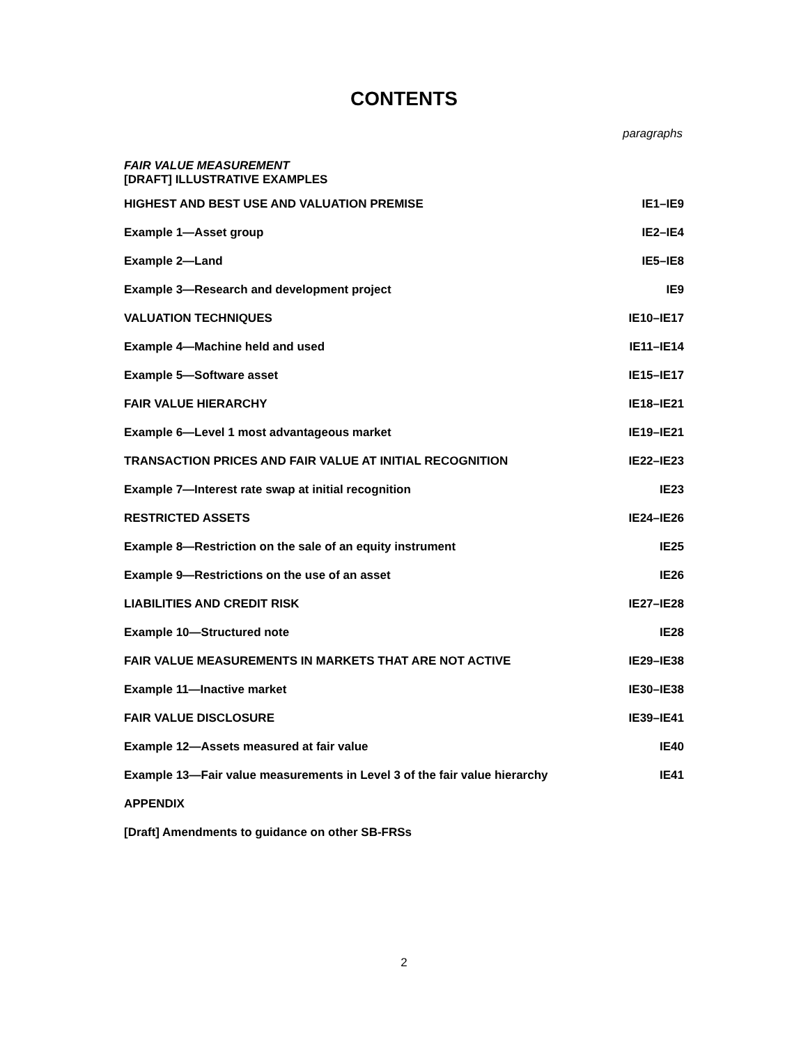CONTENTS
paragraphs
FAIR VALUE MEASUREMENT
[DRAFT] ILLUSTRATIVE EXAMPLES
| HIGHEST AND BEST USE AND VALUATION PREMISE | IE1–IE9 |
| Example 1—Asset group | IE2–IE4 |
| Example 2—Land | IE5–IE8 |
| Example 3—Research and development project | IE9 |
| VALUATION TECHNIQUES | IE10–IE17 |
| Example 4—Machine held and used | IE11–IE14 |
| Example 5—Software asset | IE15–IE17 |
| FAIR VALUE HIERARCHY | IE18–IE21 |
| Example 6—Level 1 most advantageous market | IE19–IE21 |
| TRANSACTION PRICES AND FAIR VALUE AT INITIAL RECOGNITION | IE22–IE23 |
| Example 7—Interest rate swap at initial recognition | IE23 |
| RESTRICTED ASSETS | IE24–IE26 |
| Example 8—Restriction on the sale of an equity instrument | IE25 |
| Example 9—Restrictions on the use of an asset | IE26 |
| LIABILITIES AND CREDIT RISK | IE27–IE28 |
| Example 10—Structured note | IE28 |
| FAIR VALUE MEASUREMENTS IN MARKETS THAT ARE NOT ACTIVE | IE29–IE38 |
| Example 11—Inactive market | IE30–IE38 |
| FAIR VALUE DISCLOSURE | IE39–IE41 |
| Example 12—Assets measured at fair value | IE40 |
| Example 13—Fair value measurements in Level 3 of the fair value hierarchy | IE41 |
| APPENDIX | |
| [Draft] Amendments to guidance on other SB-FRSs | |
2